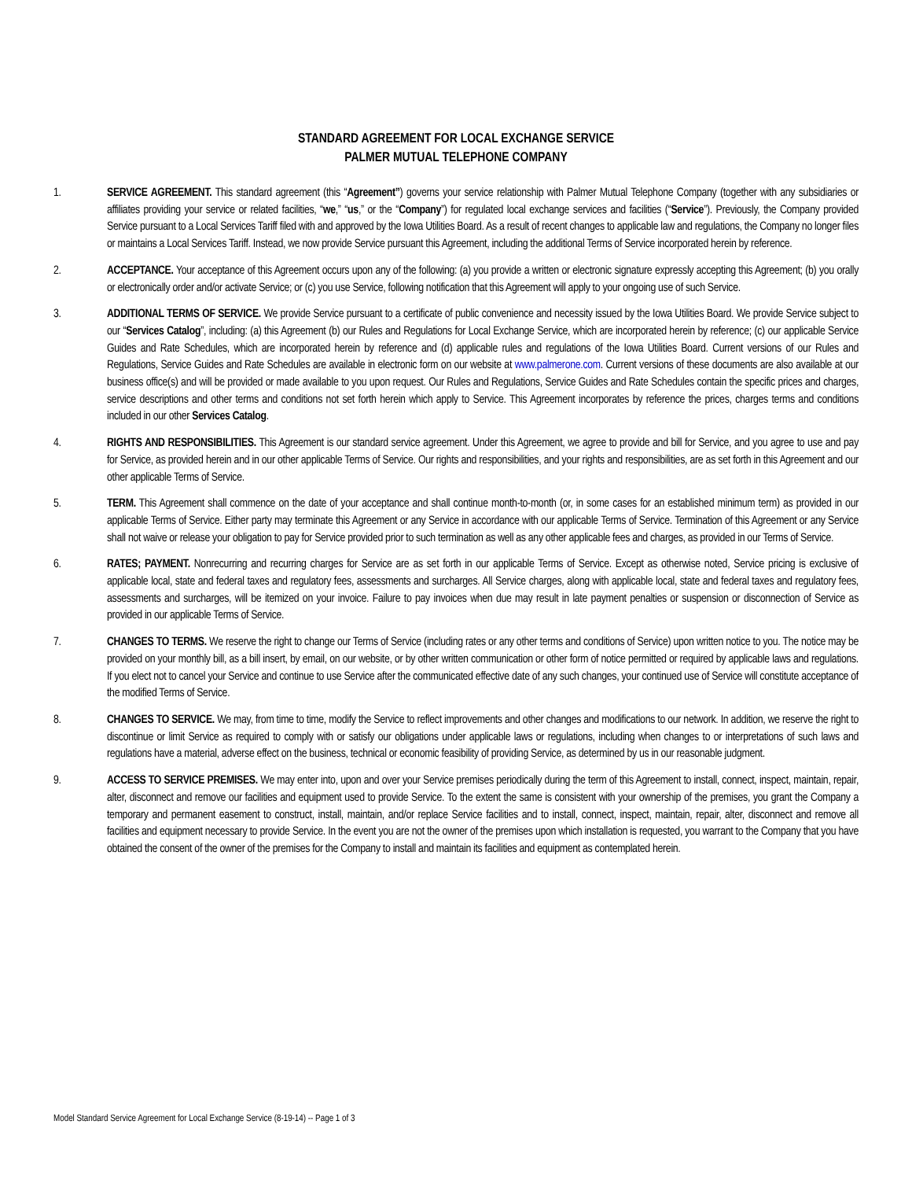STANDARD AGREEMENT FOR LOCAL EXCHANGE SERVICE
PALMER MUTUAL TELEPHONE COMPANY
1. SERVICE AGREEMENT. This standard agreement (this “Agreement”) governs your service relationship with Palmer Mutual Telephone Company (together with any subsidiaries or affiliates providing your service or related facilities, “we,” “us,” or the “Company”) for regulated local exchange services and facilities (“Service”). Previously, the Company provided Service pursuant to a Local Services Tariff filed with and approved by the Iowa Utilities Board. As a result of recent changes to applicable law and regulations, the Company no longer files or maintains a Local Services Tariff. Instead, we now provide Service pursuant this Agreement, including the additional Terms of Service incorporated herein by reference.
2. ACCEPTANCE. Your acceptance of this Agreement occurs upon any of the following: (a) you provide a written or electronic signature expressly accepting this Agreement; (b) you orally or electronically order and/or activate Service; or (c) you use Service, following notification that this Agreement will apply to your ongoing use of such Service.
3. ADDITIONAL TERMS OF SERVICE. We provide Service pursuant to a certificate of public convenience and necessity issued by the Iowa Utilities Board. We provide Service subject to our “Services Catalog”, including: (a) this Agreement (b) our Rules and Regulations for Local Exchange Service, which are incorporated herein by reference; (c) our applicable Service Guides and Rate Schedules, which are incorporated herein by reference and (d) applicable rules and regulations of the Iowa Utilities Board. Current versions of our Rules and Regulations, Service Guides and Rate Schedules are available in electronic form on our website at www.palmerone.com. Current versions of these documents are also available at our business office(s) and will be provided or made available to you upon request. Our Rules and Regulations, Service Guides and Rate Schedules contain the specific prices and charges, service descriptions and other terms and conditions not set forth herein which apply to Service. This Agreement incorporates by reference the prices, charges terms and conditions included in our other Services Catalog.
4. RIGHTS AND RESPONSIBILITIES. This Agreement is our standard service agreement. Under this Agreement, we agree to provide and bill for Service, and you agree to use and pay for Service, as provided herein and in our other applicable Terms of Service. Our rights and responsibilities, and your rights and responsibilities, are as set forth in this Agreement and our other applicable Terms of Service.
5. TERM. This Agreement shall commence on the date of your acceptance and shall continue month-to-month (or, in some cases for an established minimum term) as provided in our applicable Terms of Service. Either party may terminate this Agreement or any Service in accordance with our applicable Terms of Service. Termination of this Agreement or any Service shall not waive or release your obligation to pay for Service provided prior to such termination as well as any other applicable fees and charges, as provided in our Terms of Service.
6. RATES; PAYMENT. Nonrecurring and recurring charges for Service are as set forth in our applicable Terms of Service. Except as otherwise noted, Service pricing is exclusive of applicable local, state and federal taxes and regulatory fees, assessments and surcharges. All Service charges, along with applicable local, state and federal taxes and regulatory fees, assessments and surcharges, will be itemized on your invoice. Failure to pay invoices when due may result in late payment penalties or suspension or disconnection of Service as provided in our applicable Terms of Service.
7. CHANGES TO TERMS. We reserve the right to change our Terms of Service (including rates or any other terms and conditions of Service) upon written notice to you. The notice may be provided on your monthly bill, as a bill insert, by email, on our website, or by other written communication or other form of notice permitted or required by applicable laws and regulations. If you elect not to cancel your Service and continue to use Service after the communicated effective date of any such changes, your continued use of Service will constitute acceptance of the modified Terms of Service.
8. CHANGES TO SERVICE. We may, from time to time, modify the Service to reflect improvements and other changes and modifications to our network. In addition, we reserve the right to discontinue or limit Service as required to comply with or satisfy our obligations under applicable laws or regulations, including when changes to or interpretations of such laws and regulations have a material, adverse effect on the business, technical or economic feasibility of providing Service, as determined by us in our reasonable judgment.
9. ACCESS TO SERVICE PREMISES. We may enter into, upon and over your Service premises periodically during the term of this Agreement to install, connect, inspect, maintain, repair, alter, disconnect and remove our facilities and equipment used to provide Service. To the extent the same is consistent with your ownership of the premises, you grant the Company a temporary and permanent easement to construct, install, maintain, and/or replace Service facilities and to install, connect, inspect, maintain, repair, alter, disconnect and remove all facilities and equipment necessary to provide Service. In the event you are not the owner of the premises upon which installation is requested, you warrant to the Company that you have obtained the consent of the owner of the premises for the Company to install and maintain its facilities and equipment as contemplated herein.
Model Standard Service Agreement for Local Exchange Service (8-19-14) -- Page 1 of 3